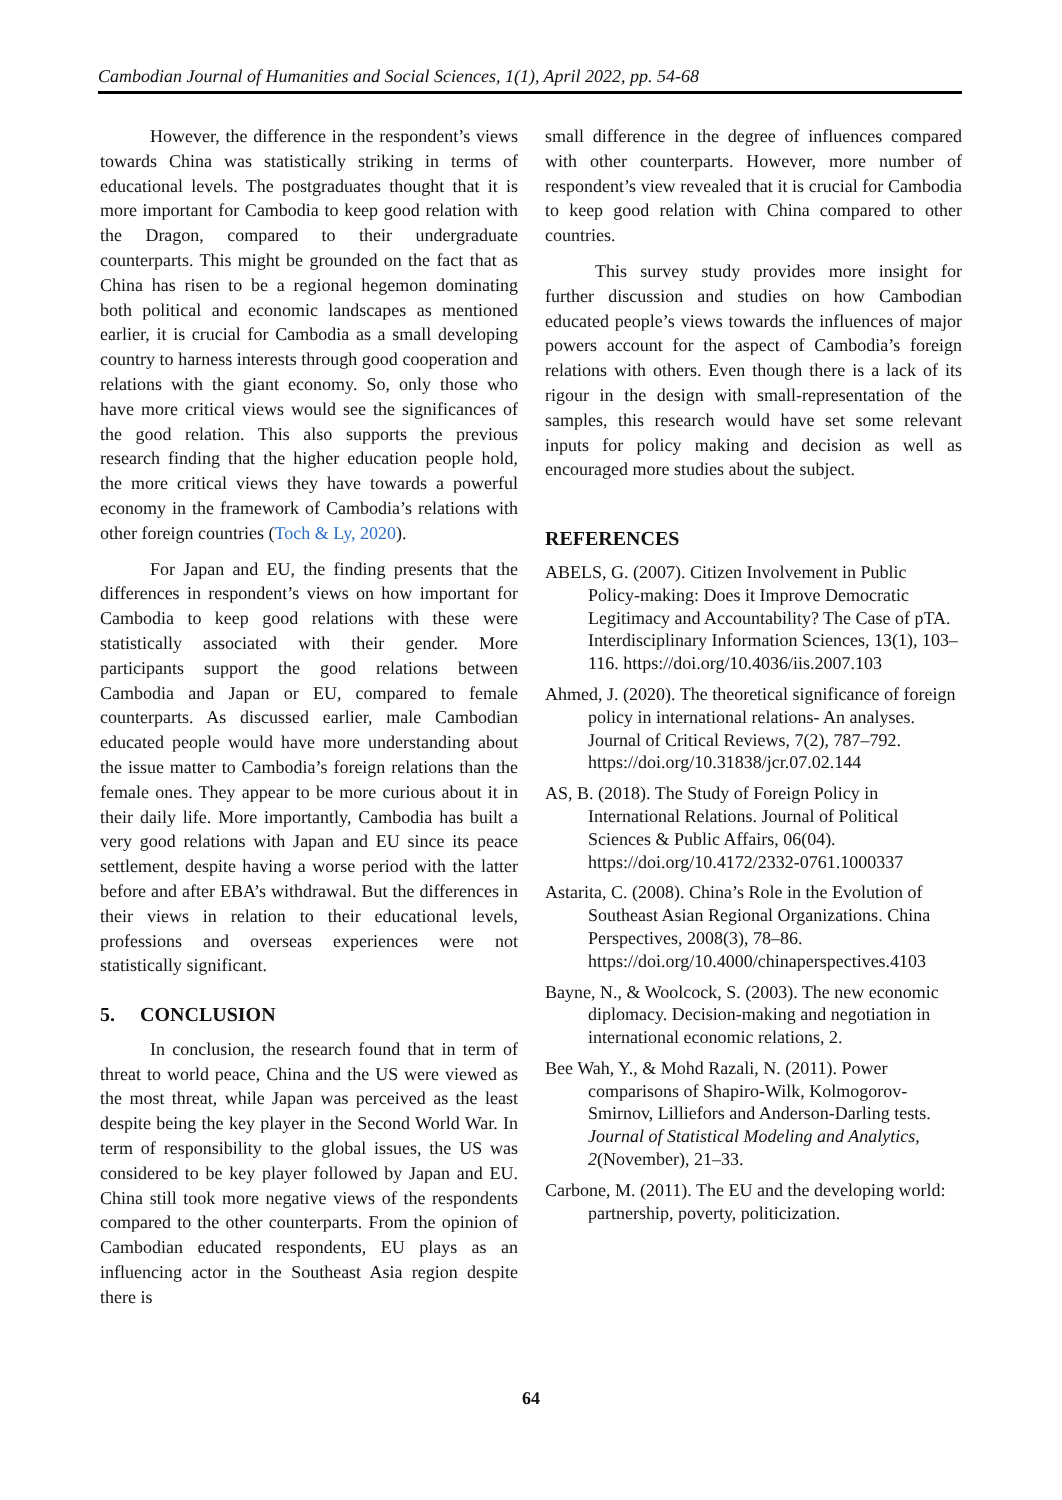Cambodian Journal of Humanities and Social Sciences, 1(1), April 2022, pp. 54-68
However, the difference in the respondent’s views towards China was statistically striking in terms of educational levels. The postgraduates thought that it is more important for Cambodia to keep good relation with the Dragon, compared to their undergraduate counterparts. This might be grounded on the fact that as China has risen to be a regional hegemon dominating both political and economic landscapes as mentioned earlier, it is crucial for Cambodia as a small developing country to harness interests through good cooperation and relations with the giant economy. So, only those who have more critical views would see the significances of the good relation. This also supports the previous research finding that the higher education people hold, the more critical views they have towards a powerful economy in the framework of Cambodia’s relations with other foreign countries (Toch & Ly, 2020).
For Japan and EU, the finding presents that the differences in respondent’s views on how important for Cambodia to keep good relations with these were statistically associated with their gender. More participants support the good relations between Cambodia and Japan or EU, compared to female counterparts. As discussed earlier, male Cambodian educated people would have more understanding about the issue matter to Cambodia’s foreign relations than the female ones. They appear to be more curious about it in their daily life. More importantly, Cambodia has built a very good relations with Japan and EU since its peace settlement, despite having a worse period with the latter before and after EBA’s withdrawal. But the differences in their views in relation to their educational levels, professions and overseas experiences were not statistically significant.
5. CONCLUSION
In conclusion, the research found that in term of threat to world peace, China and the US were viewed as the most threat, while Japan was perceived as the least despite being the key player in the Second World War. In term of responsibility to the global issues, the US was considered to be key player followed by Japan and EU. China still took more negative views of the respondents compared to the other counterparts. From the opinion of Cambodian educated respondents, EU plays as an influencing actor in the Southeast Asia region despite there is
small difference in the degree of influences compared with other counterparts. However, more number of respondent’s view revealed that it is crucial for Cambodia to keep good relation with China compared to other countries.
This survey study provides more insight for further discussion and studies on how Cambodian educated people’s views towards the influences of major powers account for the aspect of Cambodia’s foreign relations with others. Even though there is a lack of its rigour in the design with small-representation of the samples, this research would have set some relevant inputs for policy making and decision as well as encouraged more studies about the subject.
REFERENCES
ABELS, G. (2007). Citizen Involvement in Public Policy-making: Does it Improve Democratic Legitimacy and Accountability? The Case of pTA. Interdisciplinary Information Sciences, 13(1), 103–116. https://doi.org/10.4036/iis.2007.103
Ahmed, J. (2020). The theoretical significance of foreign policy in international relations- An analyses. Journal of Critical Reviews, 7(2), 787–792. https://doi.org/10.31838/jcr.07.02.144
AS, B. (2018). The Study of Foreign Policy in International Relations. Journal of Political Sciences & Public Affairs, 06(04). https://doi.org/10.4172/2332-0761.1000337
Astarita, C. (2008). China’s Role in the Evolution of Southeast Asian Regional Organizations. China Perspectives, 2008(3), 78–86. https://doi.org/10.4000/chinaperspectives.4103
Bayne, N., & Woolcock, S. (2003). The new economic diplomacy. Decision-making and negotiation in international economic relations, 2.
Bee Wah, Y., & Mohd Razali, N. (2011). Power comparisons of Shapiro-Wilk, Kolmogorov-Smirnov, Lilliefors and Anderson-Darling tests. Journal of Statistical Modeling and Analytics, 2(November), 21–33.
Carbone, M. (2011). The EU and the developing world: partnership, poverty, politicization.
64